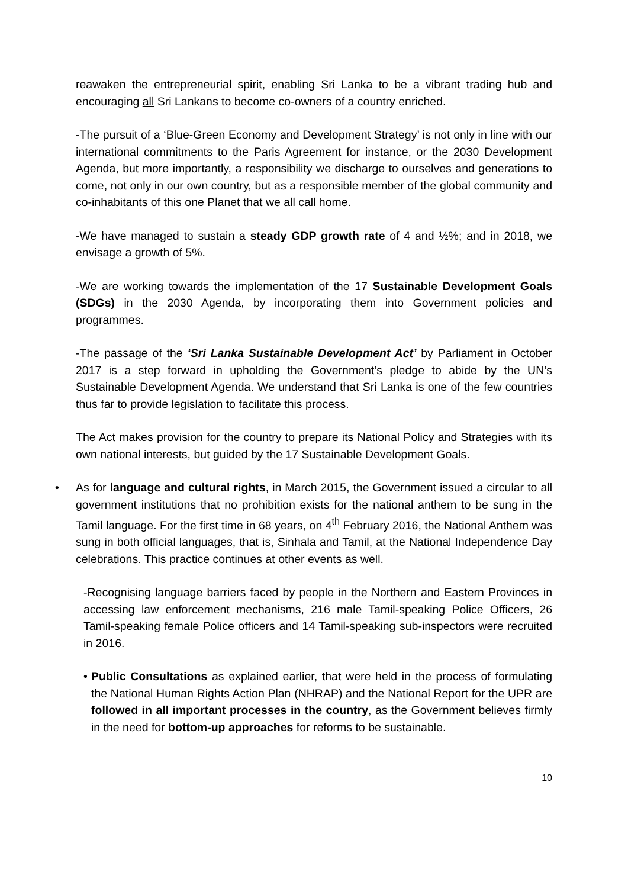reawaken the entrepreneurial spirit, enabling Sri Lanka to be a vibrant trading hub and encouraging all Sri Lankans to become co-owners of a country enriched.
-The pursuit of a ‘Blue-Green Economy and Development Strategy’ is not only in line with our international commitments to the Paris Agreement for instance, or the 2030 Development Agenda, but more importantly, a responsibility we discharge to ourselves and generations to come, not only in our own country, but as a responsible member of the global community and co-inhabitants of this one Planet that we all call home.
-We have managed to sustain a steady GDP growth rate of 4 and ½%; and in 2018, we envisage a growth of 5%.
-We are working towards the implementation of the 17 Sustainable Development Goals (SDGs) in the 2030 Agenda, by incorporating them into Government policies and programmes.
-The passage of the ‘Sri Lanka Sustainable Development Act’ by Parliament in October 2017 is a step forward in upholding the Government’s pledge to abide by the UN’s Sustainable Development Agenda. We understand that Sri Lanka is one of the few countries thus far to provide legislation to facilitate this process.
The Act makes provision for the country to prepare its National Policy and Strategies with its own national interests, but guided by the 17 Sustainable Development Goals.
• As for language and cultural rights, in March 2015, the Government issued a circular to all government institutions that no prohibition exists for the national anthem to be sung in the Tamil language. For the first time in 68 years, on 4<sup>th</sup> February 2016, the National Anthem was sung in both official languages, that is, Sinhala and Tamil, at the National Independence Day celebrations. This practice continues at other events as well.
-Recognising language barriers faced by people in the Northern and Eastern Provinces in accessing law enforcement mechanisms, 216 male Tamil-speaking Police Officers, 26 Tamil-speaking female Police officers and 14 Tamil-speaking sub-inspectors were recruited in 2016.
• Public Consultations as explained earlier, that were held in the process of formulating the National Human Rights Action Plan (NHRAP) and the National Report for the UPR are followed in all important processes in the country, as the Government believes firmly in the need for bottom-up approaches for reforms to be sustainable.
10